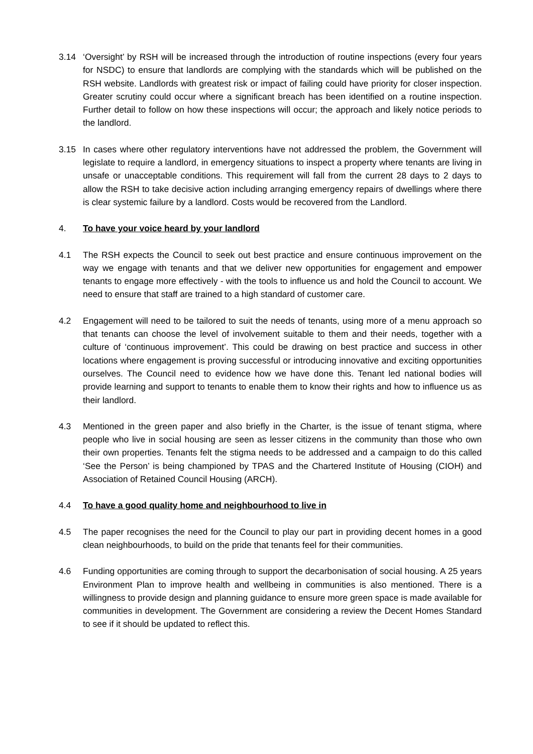3.14 ‘Oversight’ by RSH will be increased through the introduction of routine inspections (every four years for NSDC) to ensure that landlords are complying with the standards which will be published on the RSH website. Landlords with greatest risk or impact of failing could have priority for closer inspection. Greater scrutiny could occur where a significant breach has been identified on a routine inspection. Further detail to follow on how these inspections will occur; the approach and likely notice periods to the landlord.
3.15 In cases where other regulatory interventions have not addressed the problem, the Government will legislate to require a landlord, in emergency situations to inspect a property where tenants are living in unsafe or unacceptable conditions. This requirement will fall from the current 28 days to 2 days to allow the RSH to take decisive action including arranging emergency repairs of dwellings where there is clear systemic failure by a landlord. Costs would be recovered from the Landlord.
4. To have your voice heard by your landlord
4.1 The RSH expects the Council to seek out best practice and ensure continuous improvement on the way we engage with tenants and that we deliver new opportunities for engagement and empower tenants to engage more effectively - with the tools to influence us and hold the Council to account. We need to ensure that staff are trained to a high standard of customer care.
4.2 Engagement will need to be tailored to suit the needs of tenants, using more of a menu approach so that tenants can choose the level of involvement suitable to them and their needs, together with a culture of ‘continuous improvement’. This could be drawing on best practice and success in other locations where engagement is proving successful or introducing innovative and exciting opportunities ourselves. The Council need to evidence how we have done this. Tenant led national bodies will provide learning and support to tenants to enable them to know their rights and how to influence us as their landlord.
4.3 Mentioned in the green paper and also briefly in the Charter, is the issue of tenant stigma, where people who live in social housing are seen as lesser citizens in the community than those who own their own properties. Tenants felt the stigma needs to be addressed and a campaign to do this called ‘See the Person’ is being championed by TPAS and the Chartered Institute of Housing (CIOH) and Association of Retained Council Housing (ARCH).
4.4 To have a good quality home and neighbourhood to live in
4.5 The paper recognises the need for the Council to play our part in providing decent homes in a good clean neighbourhoods, to build on the pride that tenants feel for their communities.
4.6 Funding opportunities are coming through to support the decarbonisation of social housing. A 25 years Environment Plan to improve health and wellbeing in communities is also mentioned. There is a willingness to provide design and planning guidance to ensure more green space is made available for communities in development. The Government are considering a review the Decent Homes Standard to see if it should be updated to reflect this.